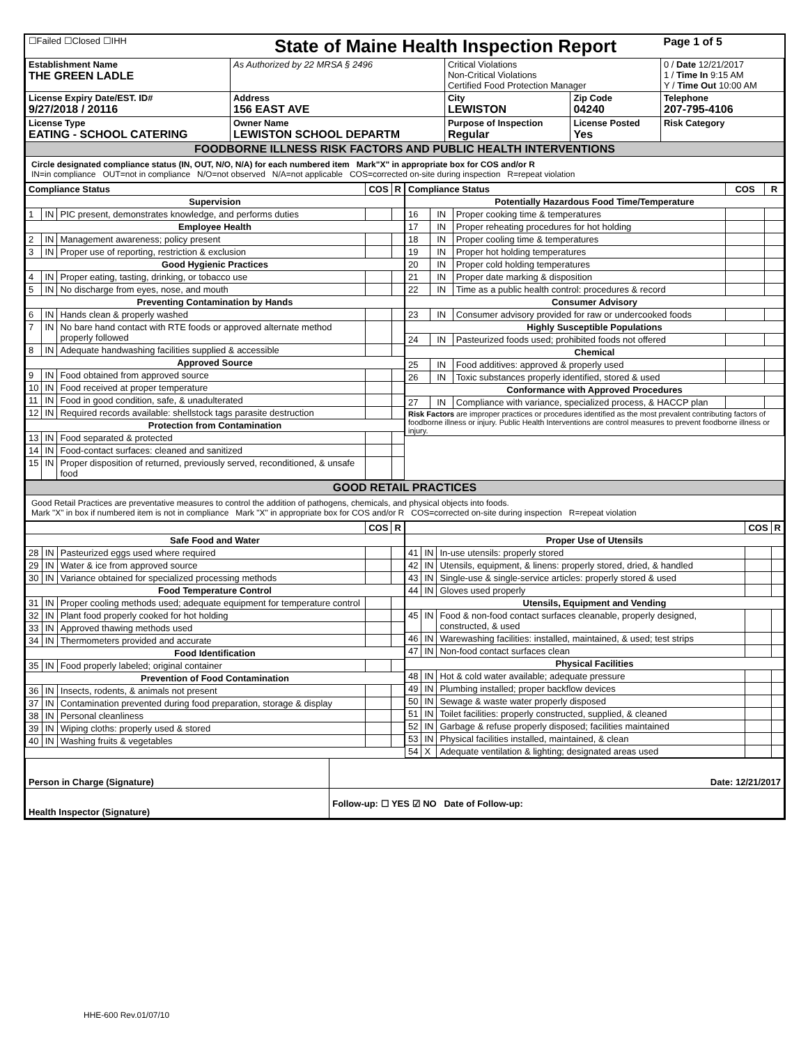| ☐Failed ☐Closed ☐IHH | State of Maine Health Inspection Report | | | Page 1 of 5 |
| Establishment Name THE GREEN LADLE | As Authorized by 22 MRSA § 2496 | Critical Violations Non-Critical Violations Certified Food Protection Manager | | 0 / Date 12/21/2017 1 / Time In 9:15 AM Y / Time Out 10:00 AM |
| License Expiry Date/EST. ID# 9/27/2018 / 20116 | Address 156 EAST AVE | City LEWISTON | Zip Code 04240 | Telephone 207-795-4106 |
| License Type EATING - SCHOOL CATERING | Owner Name LEWISTON SCHOOL DEPARTM | Purpose of Inspection Regular | License Posted Yes | Risk Category |
| FOODBORNE ILLNESS RISK FACTORS AND PUBLIC HEALTH INTERVENTIONS | | | | |
| Circle designated compliance status (IN, OUT, N/O, N/A) for each numbered item Mark"X" in appropriate box for COS and/or R IN=in compliance OUT=not in compliance N/O=not observed N/A=not applicable COS=corrected on-site during inspection R=repeat violation | | | | |
| Compliance Status | | | COS | R |
| --- | --- | --- | --- | --- |
| Supervision | | | | |
| 1 | IN | PIC present, demonstrates knowledge, and performs duties | | |
| Employee Health | | | | |
| 2 | IN | Management awareness; policy present | | |
| 3 | IN | Proper use of reporting, restriction & exclusion | | |
| Good Hygienic Practices | | | | |
| 4 | IN | Proper eating, tasting, drinking, or tobacco use | | |
| 5 | IN | No discharge from eyes, nose, and mouth | | |
| Preventing Contamination by Hands | | | | |
| 6 | IN | Hands clean & properly washed | | |
| 7 | IN | No bare hand contact with RTE foods or approved alternate method properly followed | | |
| 8 | IN | Adequate handwashing facilities supplied & accessible | | |
| Approved Source | | | | |
| 9 | IN | Food obtained from approved source | | |
| 10 | IN | Food received at proper temperature | | |
| 11 | IN | Food in good condition, safe, & unadulterated | | |
| 12 | IN | Required records available: shellstock tags parasite destruction | | |
| Protection from Contamination | | | | |
| 13 | IN | Food separated & protected | | |
| 14 | IN | Food-contact surfaces: cleaned and sanitized | | |
| 15 | IN | Proper disposition of returned, previously served, reconditioned, & unsafe food | | |
| Compliance Status | | | COS | R |
| --- | --- | --- | --- | --- |
| Potentially Hazardous Food Time/Temperature | | | | |
| 16 | IN | Proper cooking time & temperatures | | |
| 17 | IN | Proper reheating procedures for hot holding | | |
| 18 | IN | Proper cooling time & temperatures | | |
| 19 | IN | Proper hot holding temperatures | | |
| 20 | IN | Proper cold holding temperatures | | |
| 21 | IN | Proper date marking & disposition | | |
| 22 | IN | Time as a public health control: procedures & record | | |
| Consumer Advisory | | | | |
| 23 | IN | Consumer advisory provided for raw or undercooked foods | | |
| Highly Susceptible Populations | | | | |
| 24 | IN | Pasteurized foods used; prohibited foods not offered | | |
| Chemical | | | | |
| 25 | IN | Food additives: approved & properly used | | |
| 26 | IN | Toxic substances properly identified, stored & used | | |
| Conformance with Approved Procedures | | | | |
| 27 | IN | Compliance with variance, specialized process, & HACCP plan | | |
| Risk Factors are improper practices or procedures identified as the most prevalent contributing factors of foodborne illness or injury. Public Health Interventions are control measures to prevent foodborne illness or injury. | | | | |
| GOOD RETAIL PRACTICES |
| Good Retail Practices are preventative measures to control the addition of pathogens, chemicals, and physical objects into foods. Mark "X" in box if numbered item is not in compliance Mark "X" in appropriate box for COS and/or R COS=corrected on-site during inspection R=repeat violation |
| | | | COS | R |
| --- | --- | --- | --- | --- |
| Safe Food and Water | | | | |
| 28 | IN | Pasteurized eggs used where required | | |
| 29 | IN | Water & ice from approved source | | |
| 30 | IN | Variance obtained for specialized processing methods | | |
| Food Temperature Control | | | | |
| 31 | IN | Proper cooling methods used; adequate equipment for temperature control | | |
| 32 | IN | Plant food properly cooked for hot holding | | |
| 33 | IN | Approved thawing methods used | | |
| 34 | IN | Thermometers provided and accurate | | |
| Food Identification | | | | |
| 35 | IN | Food properly labeled; original container | | |
| Prevention of Food Contamination | | | | |
| 36 | IN | Insects, rodents, & animals not present | | |
| 37 | IN | Contamination prevented during food preparation, storage & display | | |
| 38 | IN | Personal cleanliness | | |
| 39 | IN | Wiping cloths: properly used & stored | | |
| 40 | IN | Washing fruits & vegetables | | |
| | | | COS | R |
| --- | --- | --- | --- | --- |
| Proper Use of Utensils | | | | |
| 41 | IN | In-use utensils: properly stored | | |
| 42 | IN | Utensils, equipment, & linens: properly stored, dried, & handled | | |
| 43 | IN | Single-use & single-service articles: properly stored & used | | |
| 44 | IN | Gloves used properly | | |
| Utensils, Equipment and Vending | | | | |
| 45 | IN | Food & non-food contact surfaces cleanable, properly designed, constructed, & used | | |
| 46 | IN | Warewashing facilities: installed, maintained, & used; test strips | | |
| 47 | IN | Non-food contact surfaces clean | | |
| Physical Facilities | | | | |
| 48 | IN | Hot & cold water available; adequate pressure | | |
| 49 | IN | Plumbing installed; proper backflow devices | | |
| 50 | IN | Sewage & waste water properly disposed | | |
| 51 | IN | Toilet facilities: properly constructed, supplied, & cleaned | | |
| 52 | IN | Garbage & refuse properly disposed; facilities maintained | | |
| 53 | IN | Physical facilities installed, maintained, & clean | | |
| 54 | X | Adequate ventilation & lighting; designated areas used | | |
| Person in Charge (Signature) | Date: 12/21/2017 |
| Health Inspector (Signature) | Follow-up: ☐ YES ☑ NO Date of Follow-up: |
HHE-600 Rev.01/07/10